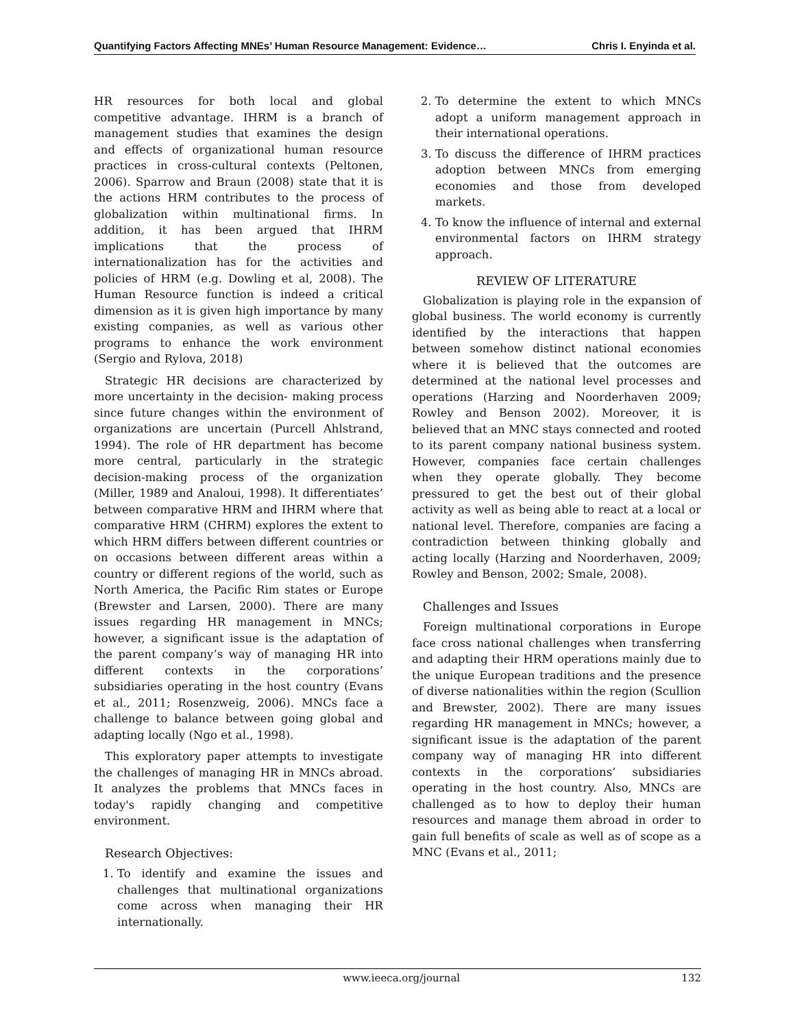Quantifying Factors Affecting MNEs’ Human Resource Management: Evidence… Chris I. Enyinda et al.
HR resources for both local and global competitive advantage. IHRM is a branch of management studies that examines the design and effects of organizational human resource practices in cross-cultural contexts (Peltonen, 2006). Sparrow and Braun (2008) state that it is the actions HRM contributes to the process of globalization within multinational firms. In addition, it has been argued that IHRM implications that the process of internationalization has for the activities and policies of HRM (e.g. Dowling et al, 2008). The Human Resource function is indeed a critical dimension as it is given high importance by many existing companies, as well as various other programs to enhance the work environment (Sergio and Rylova, 2018)
Strategic HR decisions are characterized by more uncertainty in the decision- making process since future changes within the environment of organizations are uncertain (Purcell Ahlstrand, 1994). The role of HR department has become more central, particularly in the strategic decision-making process of the organization (Miller, 1989 and Analoui, 1998). It differentiates’ between comparative HRM and IHRM where that comparative HRM (CHRM) explores the extent to which HRM differs between different countries or on occasions between different areas within a country or different regions of the world, such as North America, the Pacific Rim states or Europe (Brewster and Larsen, 2000). There are many issues regarding HR management in MNCs; however, a significant issue is the adaptation of the parent company’s way of managing HR into different contexts in the corporations’ subsidiaries operating in the host country (Evans et al., 2011; Rosenzweig, 2006). MNCs face a challenge to balance between going global and adapting locally (Ngo et al., 1998).
This exploratory paper attempts to investigate the challenges of managing HR in MNCs abroad. It analyzes the problems that MNCs faces in today's rapidly changing and competitive environment.
Research Objectives:
1. To identify and examine the issues and challenges that multinational organizations come across when managing their HR internationally.
2. To determine the extent to which MNCs adopt a uniform management approach in their international operations.
3. To discuss the difference of IHRM practices adoption between MNCs from emerging economies and those from developed markets.
4. To know the influence of internal and external environmental factors on IHRM strategy approach.
REVIEW OF LITERATURE
Globalization is playing role in the expansion of global business. The world economy is currently identified by the interactions that happen between somehow distinct national economies where it is believed that the outcomes are determined at the national level processes and operations (Harzing and Noorderhaven 2009; Rowley and Benson 2002). Moreover, it is believed that an MNC stays connected and rooted to its parent company national business system. However, companies face certain challenges when they operate globally. They become pressured to get the best out of their global activity as well as being able to react at a local or national level. Therefore, companies are facing a contradiction between thinking globally and acting locally (Harzing and Noorderhaven, 2009; Rowley and Benson, 2002; Smale, 2008).
Challenges and Issues
Foreign multinational corporations in Europe face cross national challenges when transferring and adapting their HRM operations mainly due to the unique European traditions and the presence of diverse nationalities within the region (Scullion and Brewster, 2002). There are many issues regarding HR management in MNCs; however, a significant issue is the adaptation of the parent company way of managing HR into different contexts in the corporations’ subsidiaries operating in the host country. Also, MNCs are challenged as to how to deploy their human resources and manage them abroad in order to gain full benefits of scale as well as of scope as a MNC (Evans et al., 2011;
www.ieeca.org/journal 132